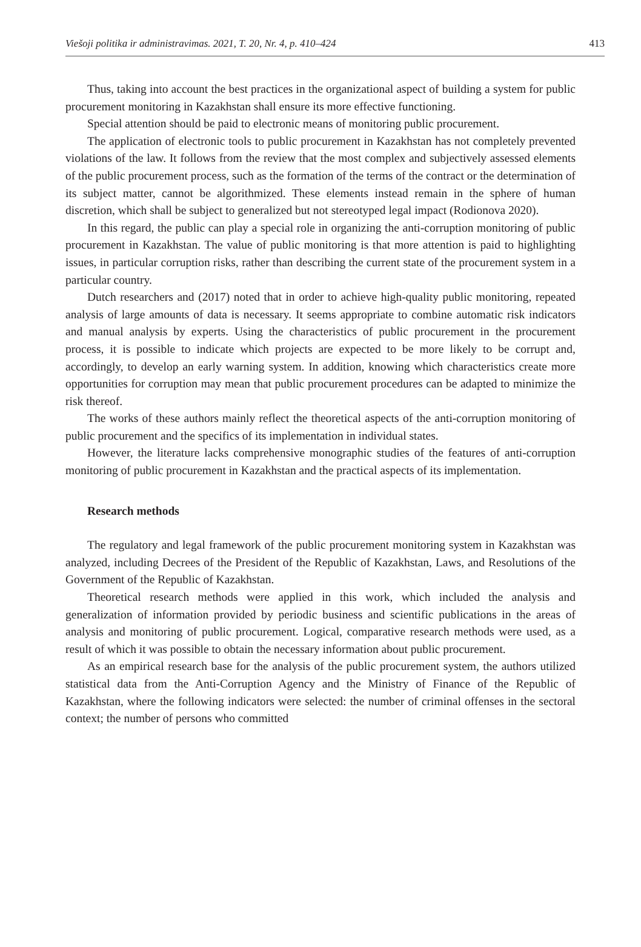Viešoji politika ir administravimas. 2021, T. 20, Nr. 4, p. 410–424 413
Thus, taking into account the best practices in the organizational aspect of building a system for public procurement monitoring in Kazakhstan shall ensure its more effective functioning.
Special attention should be paid to electronic means of monitoring public procurement.
The application of electronic tools to public procurement in Kazakhstan has not completely prevented violations of the law. It follows from the review that the most complex and subjectively assessed elements of the public procurement process, such as the formation of the terms of the contract or the determination of its subject matter, cannot be algorithmized. These elements instead remain in the sphere of human discretion, which shall be subject to generalized but not stereotyped legal impact (Rodionova 2020).
In this regard, the public can play a special role in organizing the anti-corruption monitoring of public procurement in Kazakhstan. The value of public monitoring is that more attention is paid to highlighting issues, in particular corruption risks, rather than describing the current state of the procurement system in a particular country.
Dutch researchers and (2017) noted that in order to achieve high-quality public monitoring, repeated analysis of large amounts of data is necessary. It seems appropriate to combine automatic risk indicators and manual analysis by experts. Using the characteristics of public procurement in the procurement process, it is possible to indicate which projects are expected to be more likely to be corrupt and, accordingly, to develop an early warning system. In addition, knowing which characteristics create more opportunities for corruption may mean that public procurement procedures can be adapted to minimize the risk thereof.
The works of these authors mainly reflect the theoretical aspects of the anti-corruption monitoring of public procurement and the specifics of its implementation in individual states.
However, the literature lacks comprehensive monographic studies of the features of anti-corruption monitoring of public procurement in Kazakhstan and the practical aspects of its implementation.
Research methods
The regulatory and legal framework of the public procurement monitoring system in Kazakhstan was analyzed, including Decrees of the President of the Republic of Kazakhstan, Laws, and Resolutions of the Government of the Republic of Kazakhstan.
Theoretical research methods were applied in this work, which included the analysis and generalization of information provided by periodic business and scientific publications in the areas of analysis and monitoring of public procurement. Logical, comparative research methods were used, as a result of which it was possible to obtain the necessary information about public procurement.
As an empirical research base for the analysis of the public procurement system, the authors utilized statistical data from the Anti-Corruption Agency and the Ministry of Finance of the Republic of Kazakhstan, where the following indicators were selected: the number of criminal offenses in the sectoral context; the number of persons who committed